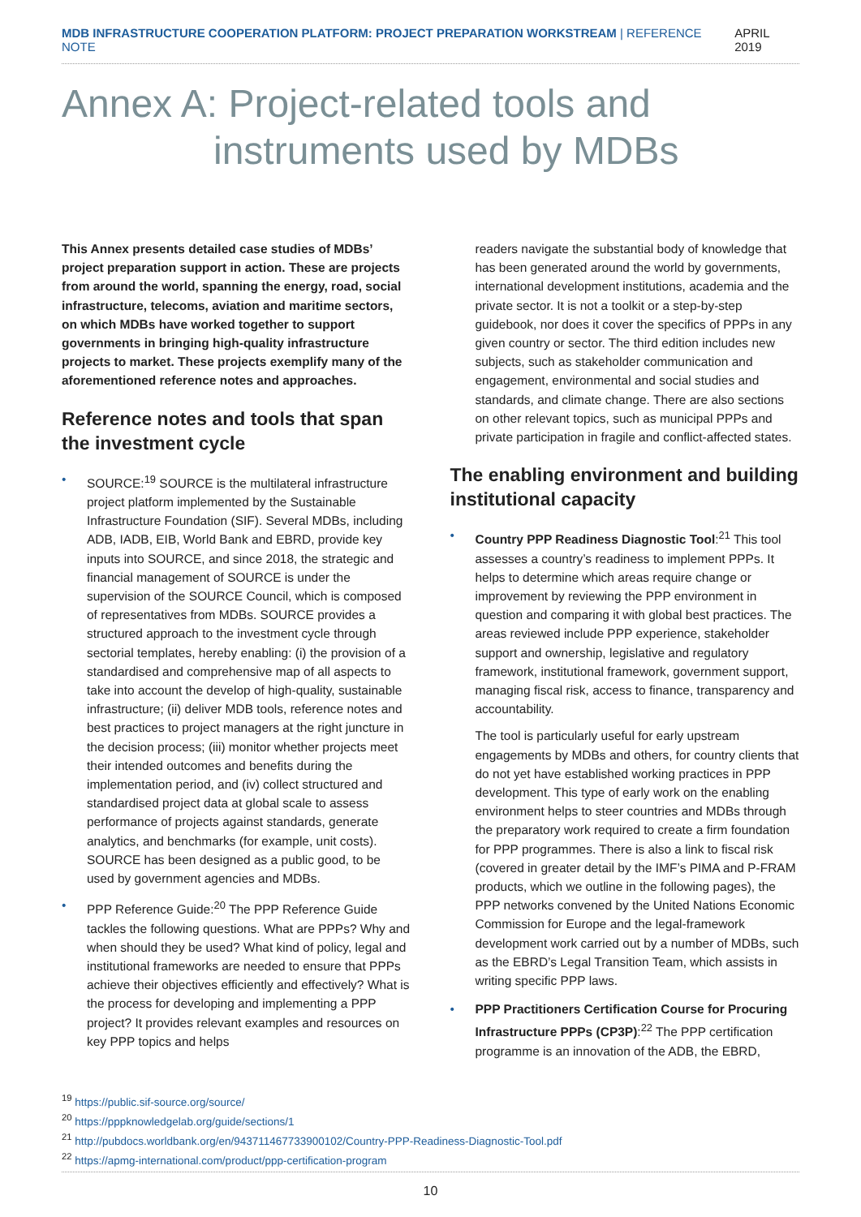MDB INFRASTRUCTURE COOPERATION PLATFORM: PROJECT PREPARATION WORKSTREAM | REFERENCE NOTE
APRIL 2019
Annex A: Project-related tools and
instruments used by MDBs
This Annex presents detailed case studies of MDBs’ project preparation support in action. These are projects from around the world, spanning the energy, road, social infrastructure, telecoms, aviation and maritime sectors, on which MDBs have worked together to support governments in bringing high-quality infrastructure projects to market. These projects exemplify many of the aforementioned reference notes and approaches.
Reference notes and tools that span the investment cycle
• SOURCE:<sup>19</sup> SOURCE is the multilateral infrastructure project platform implemented by the Sustainable Infrastructure Foundation (SIF). Several MDBs, including ADB, IADB, EIB, World Bank and EBRD, provide key inputs into SOURCE, and since 2018, the strategic and financial management of SOURCE is under the supervision of the SOURCE Council, which is composed of representatives from MDBs. SOURCE provides a structured approach to the investment cycle through sectorial templates, hereby enabling: (i) the provision of a standardised and comprehensive map of all aspects to take into account the develop of high-quality, sustainable infrastructure; (ii) deliver MDB tools, reference notes and best practices to project managers at the right juncture in the decision process; (iii) monitor whether projects meet their intended outcomes and benefits during the implementation period, and (iv) collect structured and standardised project data at global scale to assess performance of projects against standards, generate analytics, and benchmarks (for example, unit costs). SOURCE has been designed as a public good, to be used by government agencies and MDBs.
• PPP Reference Guide:<sup>20</sup> The PPP Reference Guide tackles the following questions. What are PPPs? Why and when should they be used? What kind of policy, legal and institutional frameworks are needed to ensure that PPPs achieve their objectives efficiently and effectively? What is the process for developing and implementing a PPP project? It provides relevant examples and resources on key PPP topics and helps
readers navigate the substantial body of knowledge that has been generated around the world by governments, international development institutions, academia and the private sector. It is not a toolkit or a step-by-step guidebook, nor does it cover the specifics of PPPs in any given country or sector. The third edition includes new subjects, such as stakeholder communication and engagement, environmental and social studies and standards, and climate change. There are also sections on other relevant topics, such as municipal PPPs and private participation in fragile and conflict-affected states.
The enabling environment and building institutional capacity
• Country PPP Readiness Diagnostic Tool:<sup>21</sup> This tool assesses a country’s readiness to implement PPPs. It helps to determine which areas require change or improvement by reviewing the PPP environment in question and comparing it with global best practices. The areas reviewed include PPP experience, stakeholder support and ownership, legislative and regulatory framework, institutional framework, government support, managing fiscal risk, access to finance, transparency and accountability.
The tool is particularly useful for early upstream engagements by MDBs and others, for country clients that do not yet have established working practices in PPP development. This type of early work on the enabling environment helps to steer countries and MDBs through the preparatory work required to create a firm foundation for PPP programmes. There is also a link to fiscal risk (covered in greater detail by the IMF’s PIMA and P-FRAM products, which we outline in the following pages), the PPP networks convened by the United Nations Economic Commission for Europe and the legal-framework development work carried out by a number of MDBs, such as the EBRD’s Legal Transition Team, which assists in writing specific PPP laws.
• PPP Practitioners Certification Course for Procuring Infrastructure PPPs (CP3P):<sup>22</sup> The PPP certification programme is an innovation of the ADB, the EBRD,
<sup>19</sup> https://public.sif-source.org/source/
<sup>20</sup> https://pppknowledgelab.org/guide/sections/1
<sup>21</sup> http://pubdocs.worldbank.org/en/943711467733900102/Country-PPP-Readiness-Diagnostic-Tool.pdf
<sup>22</sup> https://apmg-international.com/product/ppp-certification-program
10